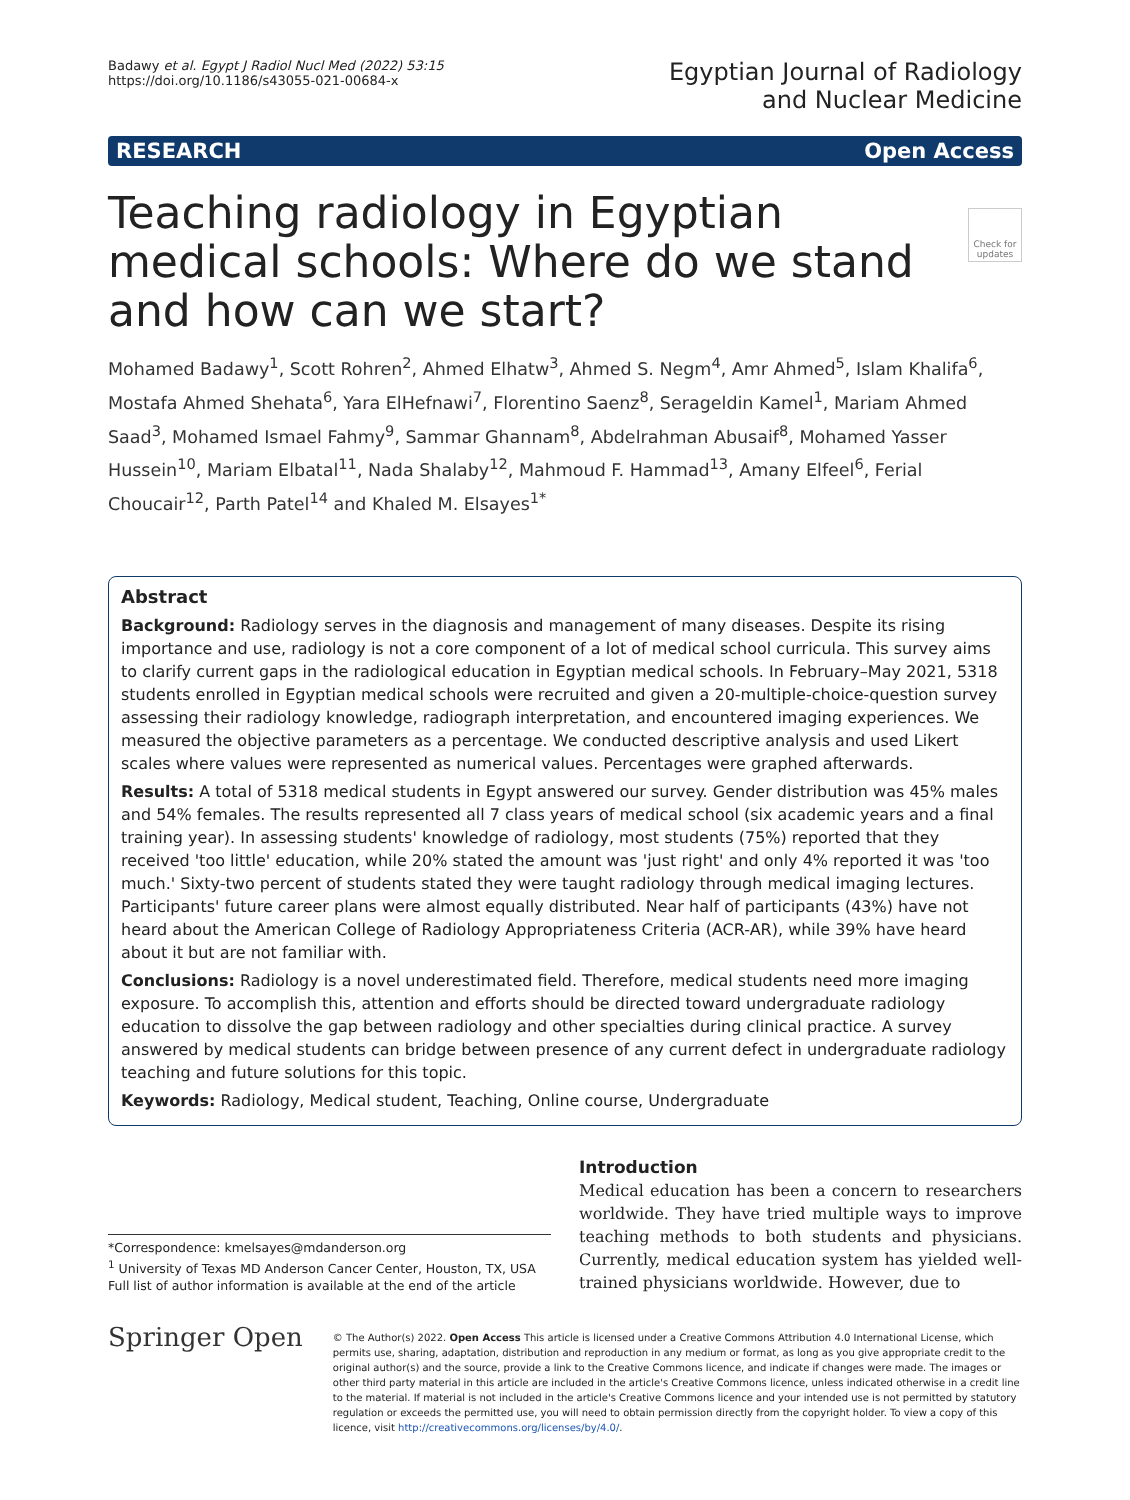Badawy et al. Egypt J Radiol Nucl Med (2022) 53:15
https://doi.org/10.1186/s43055-021-00684-x
Egyptian Journal of Radiology
and Nuclear Medicine
RESEARCH Open Access
Check for updates
Teaching radiology in Egyptian medical schools: Where do we stand and how can we start?
Mohamed Badawy<sup>1</sup>, Scott Rohren<sup>2</sup>, Ahmed Elhatw<sup>3</sup>, Ahmed S. Negm<sup>4</sup>, Amr Ahmed<sup>5</sup>, Islam Khalifa<sup>6</sup>, Mostafa Ahmed Shehata<sup>6</sup>, Yara ElHefnawi<sup>7</sup>, Florentino Saenz<sup>8</sup>, Serageldin Kamel<sup>1</sup>, Mariam Ahmed Saad<sup>3</sup>, Mohamed Ismael Fahmy<sup>9</sup>, Sammar Ghannam<sup>8</sup>, Abdelrahman Abusaif<sup>8</sup>, Mohamed Yasser Hussein<sup>10</sup>, Mariam Elbatal<sup>11</sup>, Nada Shalaby<sup>12</sup>, Mahmoud F. Hammad<sup>13</sup>, Amany Elfeel<sup>6</sup>, Ferial Choucair<sup>12</sup>, Parth Patel<sup>14</sup> and Khaled M. Elsayes<sup>1*</sup>
Abstract
Background: Radiology serves in the diagnosis and management of many diseases. Despite its rising importance and use, radiology is not a core component of a lot of medical school curricula. This survey aims to clarify current gaps in the radiological education in Egyptian medical schools. In February–May 2021, 5318 students enrolled in Egyptian medical schools were recruited and given a 20-multiple-choice-question survey assessing their radiology knowledge, radiograph interpretation, and encountered imaging experiences. We measured the objective parameters as a percentage. We conducted descriptive analysis and used Likert scales where values were represented as numerical values. Percentages were graphed afterwards.
Results: A total of 5318 medical students in Egypt answered our survey. Gender distribution was 45% males and 54% females. The results represented all 7 class years of medical school (six academic years and a final training year). In assessing students' knowledge of radiology, most students (75%) reported that they received 'too little' education, while 20% stated the amount was 'just right' and only 4% reported it was 'too much.' Sixty-two percent of students stated they were taught radiology through medical imaging lectures. Participants' future career plans were almost equally distributed. Near half of participants (43%) have not heard about the American College of Radiology Appropriateness Criteria (ACR-AR), while 39% have heard about it but are not familiar with.
Conclusions: Radiology is a novel underestimated field. Therefore, medical students need more imaging exposure. To accomplish this, attention and efforts should be directed toward undergraduate radiology education to dissolve the gap between radiology and other specialties during clinical practice. A survey answered by medical students can bridge between presence of any current defect in undergraduate radiology teaching and future solutions for this topic.
Keywords: Radiology, Medical student, Teaching, Online course, Undergraduate
*Correspondence: kmelsayes@mdanderson.org
<sup>1</sup> University of Texas MD Anderson Cancer Center, Houston, TX, USA
Full list of author information is available at the end of the article
Introduction
Medical education has been a concern to researchers worldwide. They have tried multiple ways to improve teaching methods to both students and physicians. Currently, medical education system has yielded well-trained physicians worldwide. However, due to
Springer Open
© The Author(s) 2022. Open Access This article is licensed under a Creative Commons Attribution 4.0 International License, which permits use, sharing, adaptation, distribution and reproduction in any medium or format, as long as you give appropriate credit to the original author(s) and the source, provide a link to the Creative Commons licence, and indicate if changes were made. The images or other third party material in this article are included in the article's Creative Commons licence, unless indicated otherwise in a credit line to the material. If material is not included in the article's Creative Commons licence and your intended use is not permitted by statutory regulation or exceeds the permitted use, you will need to obtain permission directly from the copyright holder. To view a copy of this licence, visit http://creativecommons.org/licenses/by/4.0/.